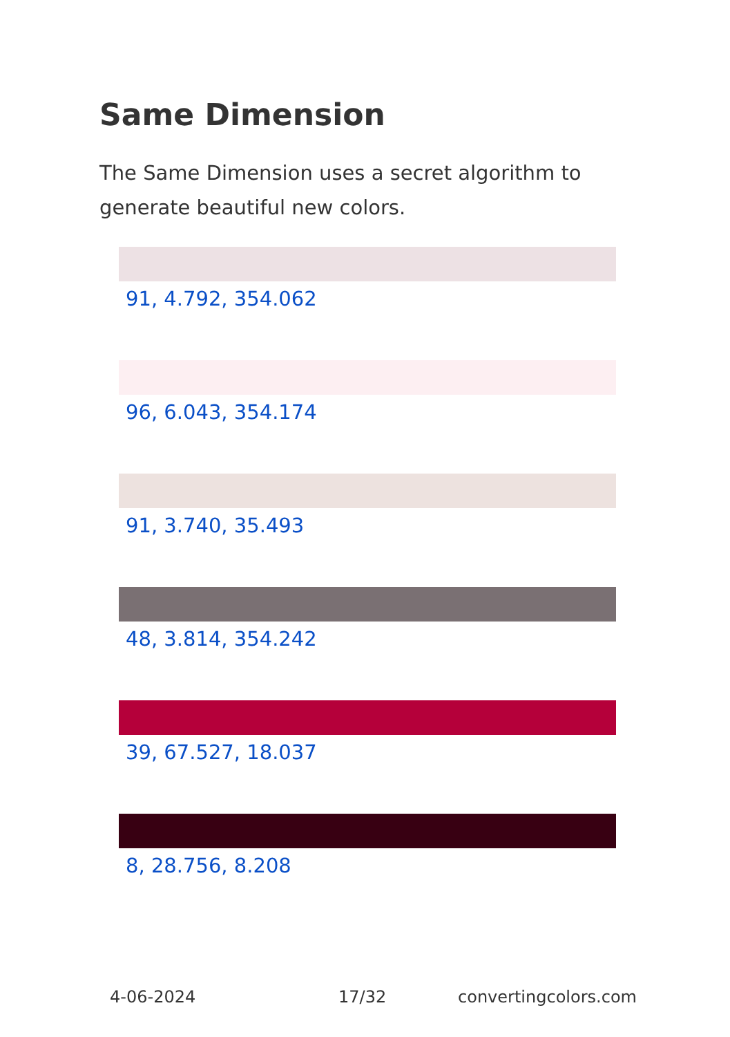Same Dimension
The Same Dimension uses a secret algorithm to generate beautiful new colors.
91, 4.792, 354.062
96, 6.043, 354.174
91, 3.740, 35.493
48, 3.814, 354.242
39, 67.527, 18.037
8, 28.756, 8.208
4-06-2024 17/32 convertingcolors.com